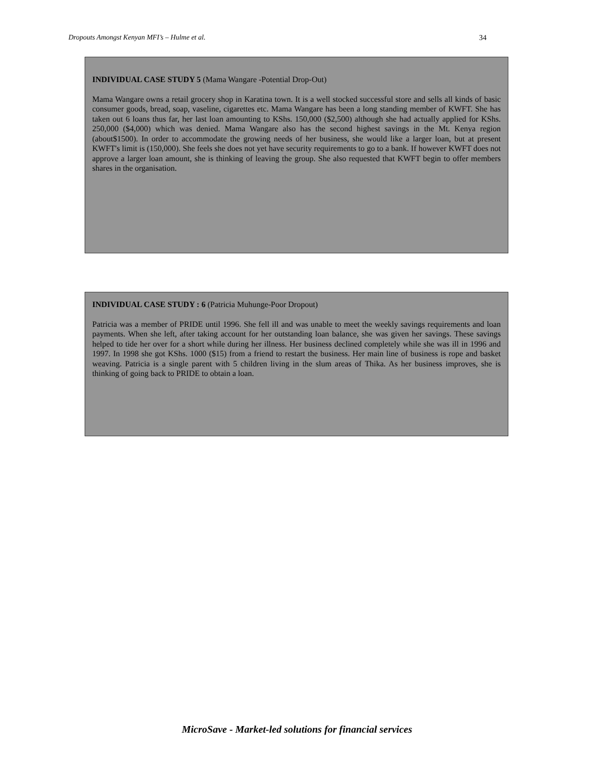Dropouts Amongst Kenyan MFI’s – Hulme et al. 34
INDIVIDUAL CASE STUDY 5 (Mama Wangare -Potential Drop-Out)
Mama Wangare owns a retail grocery shop in Karatina town. It is a well stocked successful store and sells all kinds of basic consumer goods, bread, soap, vaseline, cigarettes etc. Mama Wangare has been a long standing member of KWFT. She has taken out 6 loans thus far, her last loan amounting to KShs. 150,000 ($2,500) although she had actually applied for KShs. 250,000 ($4,000) which was denied. Mama Wangare also has the second highest savings in the Mt. Kenya region (about$1500). In order to accommodate the growing needs of her business, she would like a larger loan, but at present KWFT's limit is (150,000). She feels she does not yet have security requirements to go to a bank. If however KWFT does not approve a larger loan amount, she is thinking of leaving the group. She also requested that KWFT begin to offer members shares in the organisation.
INDIVIDUAL CASE STUDY : 6 (Patricia Muhunge-Poor Dropout)
Patricia was a member of PRIDE until 1996. She fell ill and was unable to meet the weekly savings requirements and loan payments. When she left, after taking account for her outstanding loan balance, she was given her savings. These savings helped to tide her over for a short while during her illness. Her business declined completely while she was ill in 1996 and 1997. In 1998 she got KShs. 1000 ($15) from a friend to restart the business. Her main line of business is rope and basket weaving. Patricia is a single parent with 5 children living in the slum areas of Thika. As her business improves, she is thinking of going back to PRIDE to obtain a loan.
MicroSave - Market-led solutions for financial services